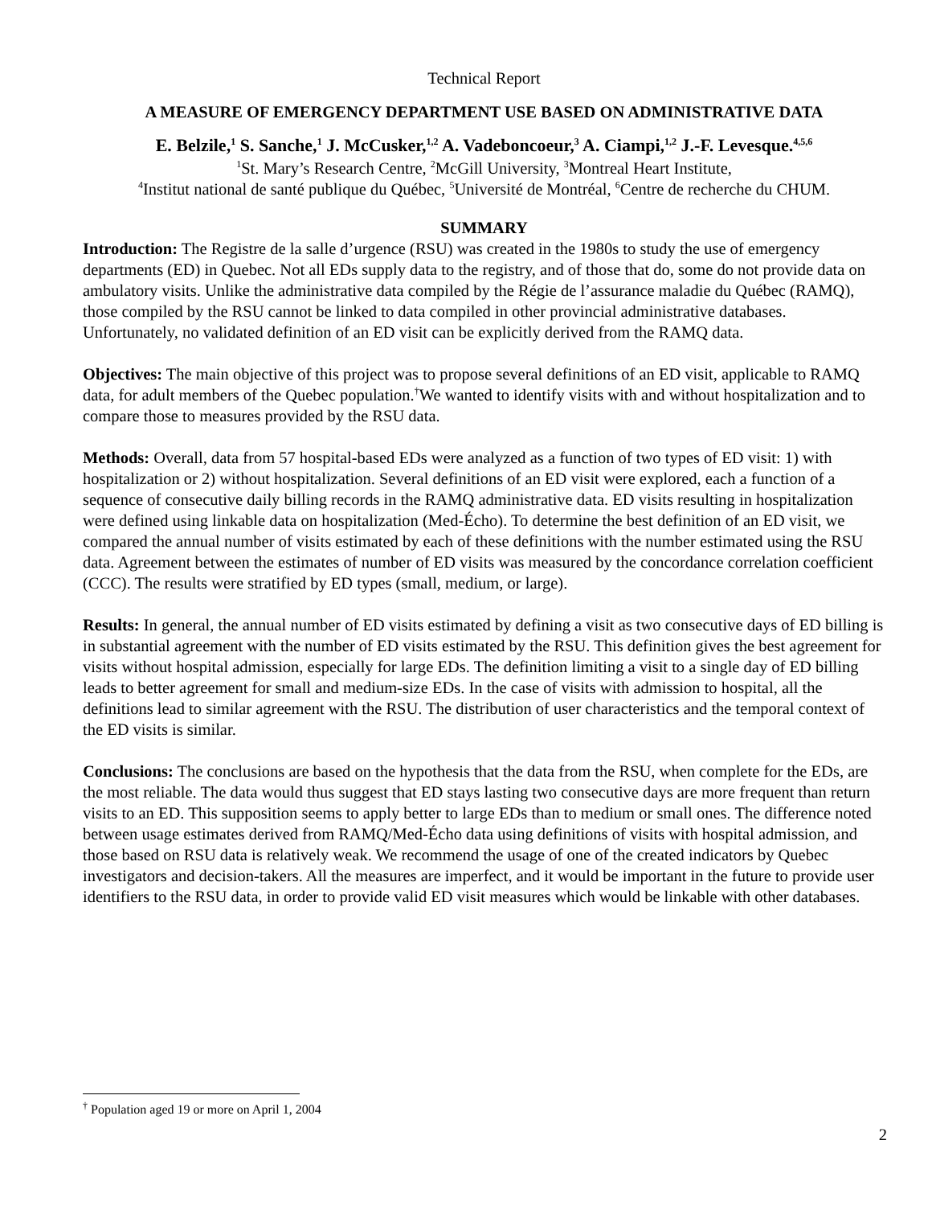Technical Report
A MEASURE OF EMERGENCY DEPARTMENT USE BASED ON ADMINISTRATIVE DATA
E. Belzile,<sup>1</sup> S. Sanche,<sup>1</sup> J. McCusker,<sup>1,2</sup> A. Vadeboncoeur,<sup>3</sup> A. Ciampi,<sup>1,2</sup> J.-F. Levesque.<sup>4,5,6</sup>
<sup>1</sup> St. Mary’s Research Centre, <sup>2</sup>McGill University, <sup>3</sup>Montreal Heart Institute,
<sup>4</sup> Institut national de santé publique du Québec, <sup>5</sup>Université de Montréal, <sup>6</sup>Centre de recherche du CHUM.
SUMMARY
Introduction: The Registre de la salle d’urgence (RSU) was created in the 1980s to study the use of emergency departments (ED) in Quebec. Not all EDs supply data to the registry, and of those that do, some do not provide data on ambulatory visits. Unlike the administrative data compiled by the Régie de l’assurance maladie du Québec (RAMQ), those compiled by the RSU cannot be linked to data compiled in other provincial administrative databases. Unfortunately, no validated definition of an ED visit can be explicitly derived from the RAMQ data.
Objectives: The main objective of this project was to propose several definitions of an ED visit, applicable to RAMQ data, for adult members of the Quebec population.<sup>†</sup>We wanted to identify visits with and without hospitalization and to compare those to measures provided by the RSU data.
Methods: Overall, data from 57 hospital-based EDs were analyzed as a function of two types of ED visit: 1) with hospitalization or 2) without hospitalization. Several definitions of an ED visit were explored, each a function of a sequence of consecutive daily billing records in the RAMQ administrative data. ED visits resulting in hospitalization were defined using linkable data on hospitalization (Med-Écho). To determine the best definition of an ED visit, we compared the annual number of visits estimated by each of these definitions with the number estimated using the RSU data. Agreement between the estimates of number of ED visits was measured by the concordance correlation coefficient (CCC). The results were stratified by ED types (small, medium, or large).
Results: In general, the annual number of ED visits estimated by defining a visit as two consecutive days of ED billing is in substantial agreement with the number of ED visits estimated by the RSU. This definition gives the best agreement for visits without hospital admission, especially for large EDs. The definition limiting a visit to a single day of ED billing leads to better agreement for small and medium-size EDs. In the case of visits with admission to hospital, all the definitions lead to similar agreement with the RSU. The distribution of user characteristics and the temporal context of the ED visits is similar.
Conclusions: The conclusions are based on the hypothesis that the data from the RSU, when complete for the EDs, are the most reliable. The data would thus suggest that ED stays lasting two consecutive days are more frequent than return visits to an ED. This supposition seems to apply better to large EDs than to medium or small ones. The difference noted between usage estimates derived from RAMQ/Med-Écho data using definitions of visits with hospital admission, and those based on RSU data is relatively weak. We recommend the usage of one of the created indicators by Quebec investigators and decision-takers. All the measures are imperfect, and it would be important in the future to provide user identifiers to the RSU data, in order to provide valid ED visit measures which would be linkable with other databases.
<sup>†</sup> Population aged 19 or more on April 1, 2004
2